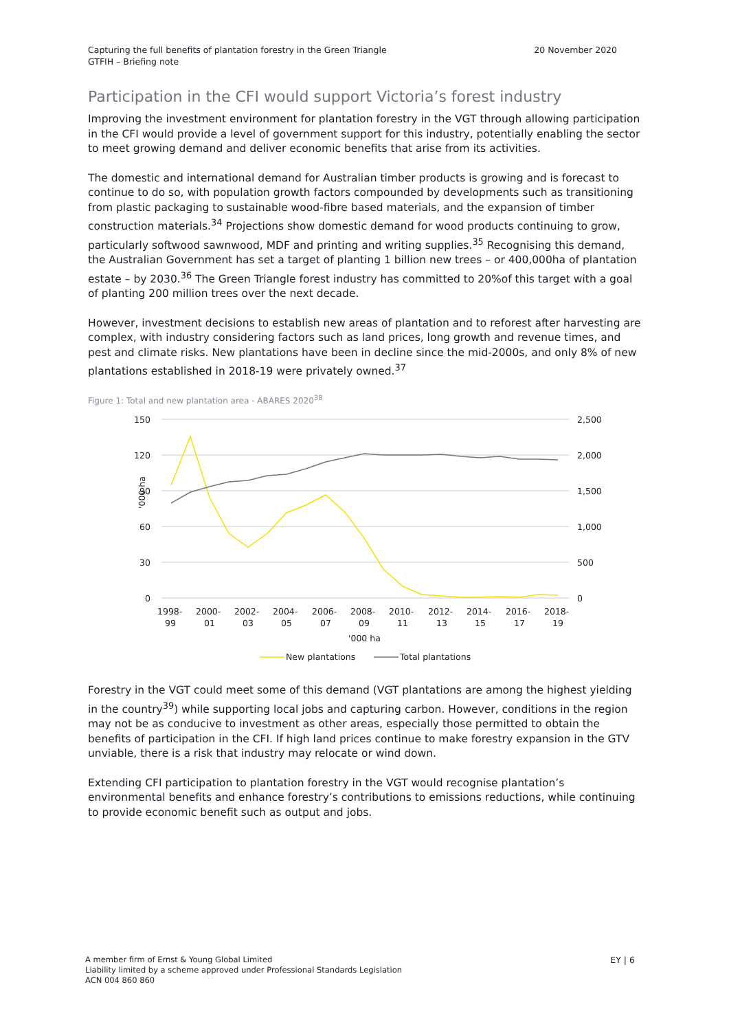Capturing the full benefits of plantation forestry in the Green Triangle
GTFIH – Briefing note
20 November 2020
Participation in the CFI would support Victoria’s forest industry
Improving the investment environment for plantation forestry in the VGT through allowing participation in the CFI would provide a level of government support for this industry, potentially enabling the sector to meet growing demand and deliver economic benefits that arise from its activities.
The domestic and international demand for Australian timber products is growing and is forecast to continue to do so, with population growth factors compounded by developments such as transitioning from plastic packaging to sustainable wood-fibre based materials, and the expansion of timber construction materials.<sup>34</sup> Projections show domestic demand for wood products continuing to grow, particularly softwood sawnwood, MDF and printing and writing supplies.<sup>35</sup> Recognising this demand, the Australian Government has set a target of planting 1 billion new trees – or 400,000ha of plantation estate – by 2030.<sup>36</sup> The Green Triangle forest industry has committed to 20%of this target with a goal of planting 200 million trees over the next decade.
However, investment decisions to establish new areas of plantation and to reforest after harvesting are complex, with industry considering factors such as land prices, long growth and revenue times, and pest and climate risks. New plantations have been in decline since the mid-2000s, and only 8% of new plantations established in 2018-19 were privately owned.<sup>37</sup>
Figure 1: Total and new plantation area - ABARES 2020<sup>38</sup>
150
120
90
60
30
0
2,500
2,000
1,500
1,000
500
0
'000 ha
1998-
99
2000-
01
2002-
03
2004-
05
2006-
07
2008-
09
2010-
11
2012-
13
2014-
15
2016-
17
2018-
19
'000 ha
New plantations
Total plantations
Forestry in the VGT could meet some of this demand (VGT plantations are among the highest yielding in the country<sup>39</sup>) while supporting local jobs and capturing carbon. However, conditions in the region may not be as conducive to investment as other areas, especially those permitted to obtain the benefits of participation in the CFI. If high land prices continue to make forestry expansion in the GTV unviable, there is a risk that industry may relocate or wind down.
Extending CFI participation to plantation forestry in the VGT would recognise plantation’s environmental benefits and enhance forestry’s contributions to emissions reductions, while continuing to provide economic benefit such as output and jobs.
A member firm of Ernst & Young Global Limited
Liability limited by a scheme approved under Professional Standards Legislation
ACN 004 860 860
EY | 6